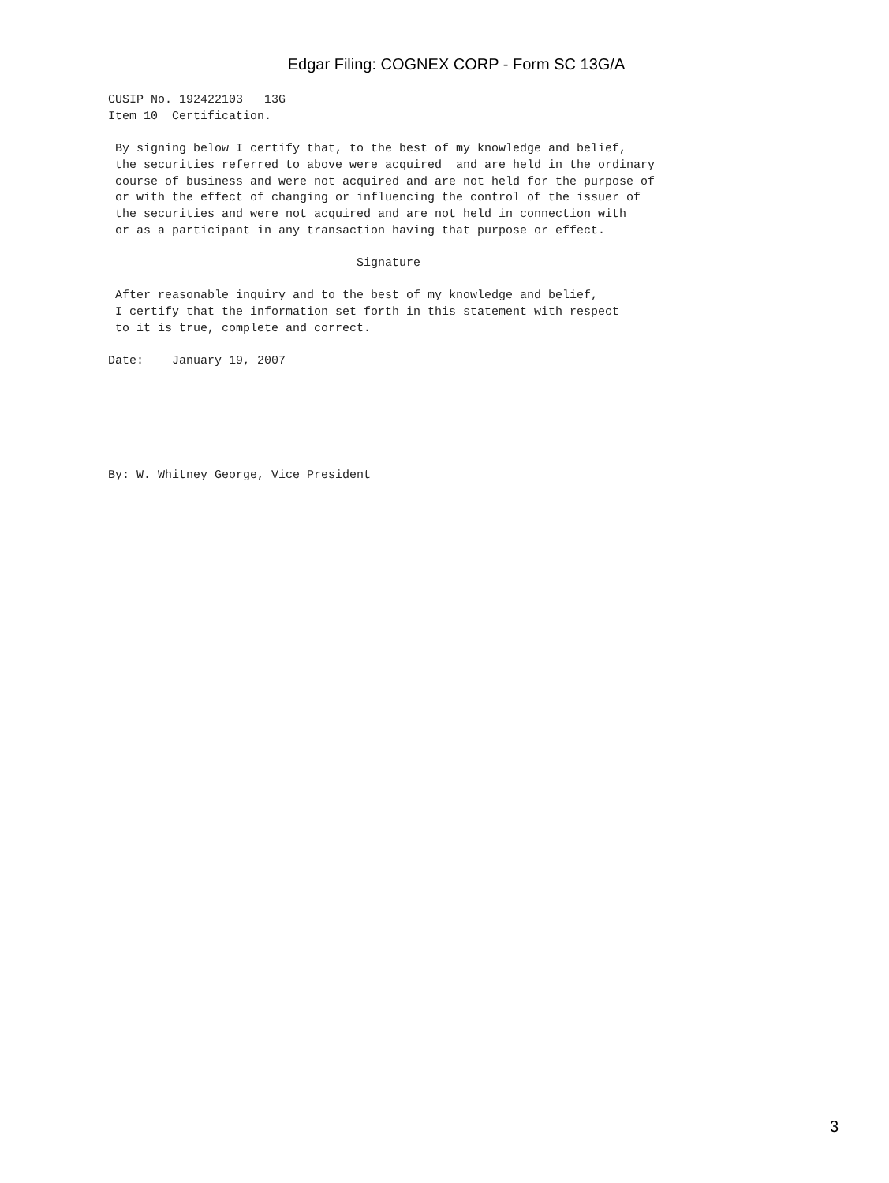Edgar Filing: COGNEX CORP - Form SC 13G/A
CUSIP No. 192422103   13G
Item 10  Certification.

 By signing below I certify that, to the best of my knowledge and belief,
 the securities referred to above were acquired  and are held in the ordinary
 course of business and were not acquired and are not held for the purpose of
 or with the effect of changing or influencing the control of the issuer of
 the securities and were not acquired and are not held in connection with
 or as a participant in any transaction having that purpose or effect.

                                   Signature

 After reasonable inquiry and to the best of my knowledge and belief,
 I certify that the information set forth in this statement with respect
 to it is true, complete and correct.

Date:    January 19, 2007






By: W. Whitney George, Vice President
3